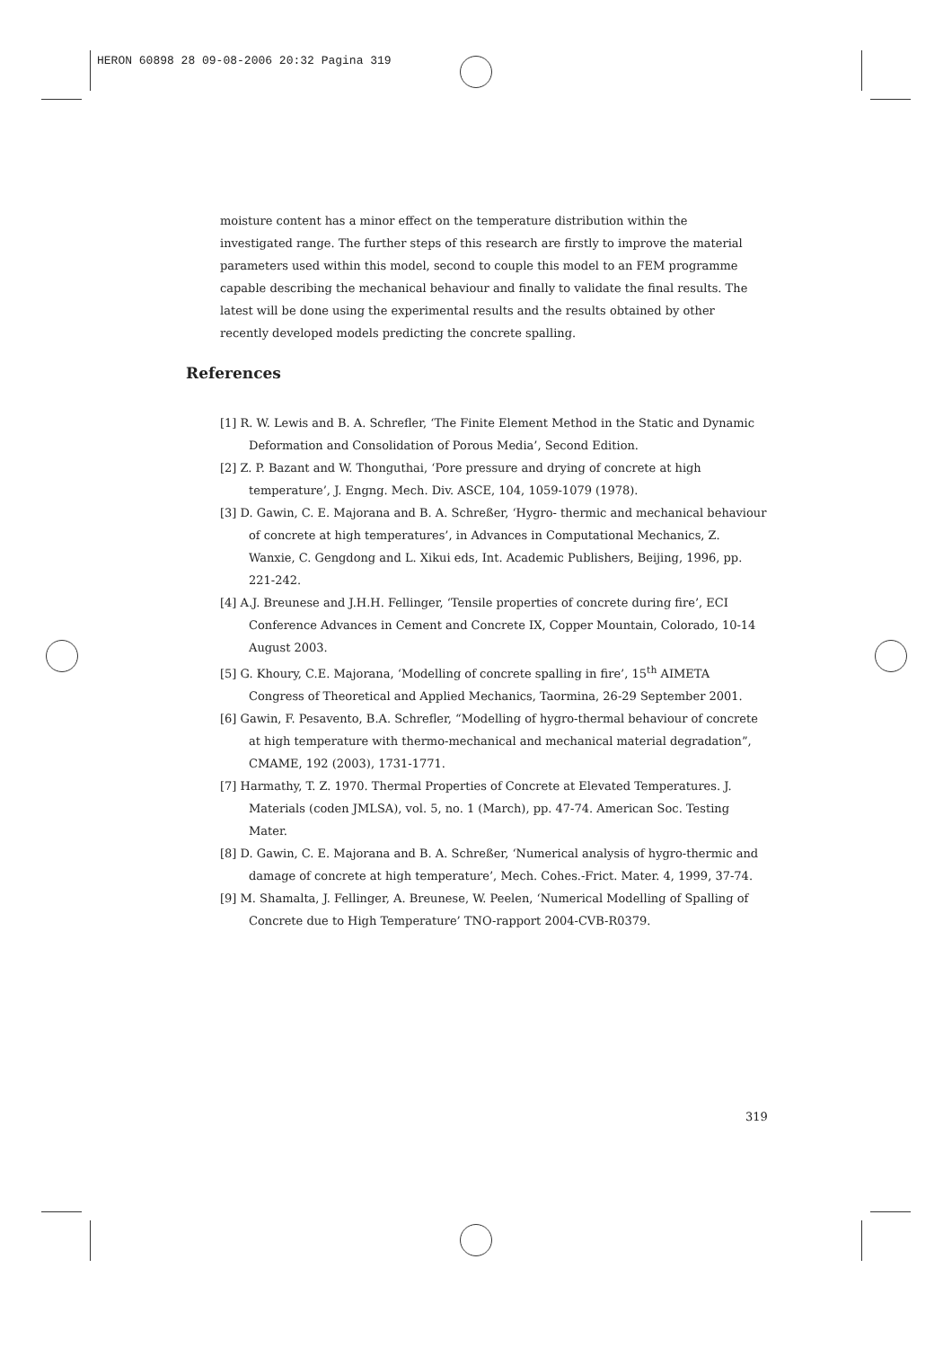HERON 60898 28 09-08-2006 20:32 Pagina 319
moisture content has a minor effect on the temperature distribution within the investigated range. The further steps of this research are firstly to improve the material parameters used within this model, second to couple this model to an FEM programme capable describing the mechanical behaviour and finally to validate the final results. The latest will be done using the experimental results and the results obtained by other recently developed models predicting the concrete spalling.
References
[1] R. W. Lewis and B. A. Schrefler, ‘The Finite Element Method in the Static and Dynamic Deformation and Consolidation of Porous Media’, Second Edition.
[2] Z. P. Bazant and W. Thonguthai, ‘Pore pressure and drying of concrete at high temperature’, J. Engng. Mech. Div. ASCE, 104, 1059-1079 (1978).
[3] D. Gawin, C. E. Majorana and B. A. Schreßer, ‘Hygro- thermic and mechanical behaviour of concrete at high temperatures’, in Advances in Computational Mechanics, Z. Wanxie, C. Gengdong and L. Xikui eds, Int. Academic Publishers, Beijing, 1996, pp. 221-242.
[4] A.J. Breunese and J.H.H. Fellinger, ‘Tensile properties of concrete during fire’, ECI Conference Advances in Cement and Concrete IX, Copper Mountain, Colorado, 10-14 August 2003.
[5] G. Khoury, C.E. Majorana, ‘Modelling of concrete spalling in fire’, 15<sup>th</sup> AIMETA Congress of Theoretical and Applied Mechanics, Taormina, 26-29 September 2001.
[6] Gawin, F. Pesavento, B.A. Schrefler, “Modelling of hygro-thermal behaviour of concrete at high temperature with thermo-mechanical and mechanical material degradation”, CMAME, 192 (2003), 1731-1771.
[7] Harmathy, T. Z. 1970. Thermal Properties of Concrete at Elevated Temperatures. J. Materials (coden JMLSA), vol. 5, no. 1 (March), pp. 47-74. American Soc. Testing Mater.
[8] D. Gawin, C. E. Majorana and B. A. Schreßer, ‘Numerical analysis of hygro-thermic and damage of concrete at high temperature’, Mech. Cohes.-Frict. Mater. 4, 1999, 37-74.
[9] M. Shamalta, J. Fellinger, A. Breunese, W. Peelen, ‘Numerical Modelling of Spalling of Concrete due to High Temperature’ TNO-rapport 2004-CVB-R0379.
319